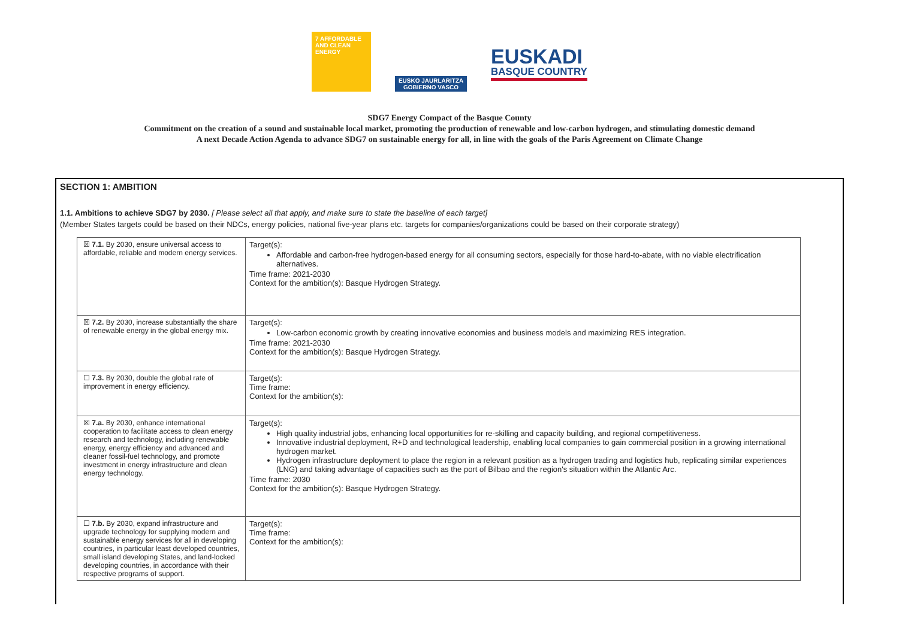7 AFFORDABLE AND CLEAN ENERGY
EUSKO JAURLARITZA
GOBIERNO VASCO
EUSKADI
BASQUE COUNTRY
SDG7 Energy Compact of the Basque County
Commitment on the creation of a sound and sustainable local market, promoting the production of renewable and low-carbon hydrogen, and stimulating domestic demand
A next Decade Action Agenda to advance SDG7 on sustainable energy for all, in line with the goals of the Paris Agreement on Climate Change
SECTION 1: AMBITION
1.1. Ambitions to achieve SDG7 by 2030. [ Please select all that apply, and make sure to state the baseline of each target]
(Member States targets could be based on their NDCs, energy policies, national five-year plans etc. targets for companies/organizations could be based on their corporate strategy)
| ☒ 7.1. By 2030, ensure universal access to affordable, reliable and modern energy services. | Target(s): Affordable and carbon-free hydrogen-based energy for all consuming sectors, especially for those hard-to-abate, with no viable electrification alternatives. Time frame: 2021-2030 Context for the ambition(s): Basque Hydrogen Strategy. |
| ☒ 7.2. By 2030, increase substantially the share of renewable energy in the global energy mix. | Target(s): Low-carbon economic growth by creating innovative economies and business models and maximizing RES integration. Time frame: 2021-2030 Context for the ambition(s): Basque Hydrogen Strategy. |
| ☐ 7.3. By 2030, double the global rate of improvement in energy efficiency. | Target(s): Time frame: Context for the ambition(s): |
| ☒ 7.a. By 2030, enhance international cooperation to facilitate access to clean energy research and technology, including renewable energy, energy efficiency and advanced and cleaner fossil-fuel technology, and promote investment in energy infrastructure and clean energy technology. | Target(s): High quality industrial jobs, enhancing local opportunities for re-skilling and capacity building, and regional competitiveness. Innovative industrial deployment, R+D and technological leadership, enabling local companies to gain commercial position in a growing international hydrogen market. Hydrogen infrastructure deployment to place the region in a relevant position as a hydrogen trading and logistics hub, replicating similar experiences (LNG) and taking advantage of capacities such as the port of Bilbao and the region's situation within the Atlantic Arc. Time frame: 2030 Context for the ambition(s): Basque Hydrogen Strategy. |
| ☐ 7.b. By 2030, expand infrastructure and upgrade technology for supplying modern and sustainable energy services for all in developing countries, in particular least developed countries, small island developing States, and land-locked developing countries, in accordance with their respective programs of support. | Target(s): Time frame: Context for the ambition(s): |